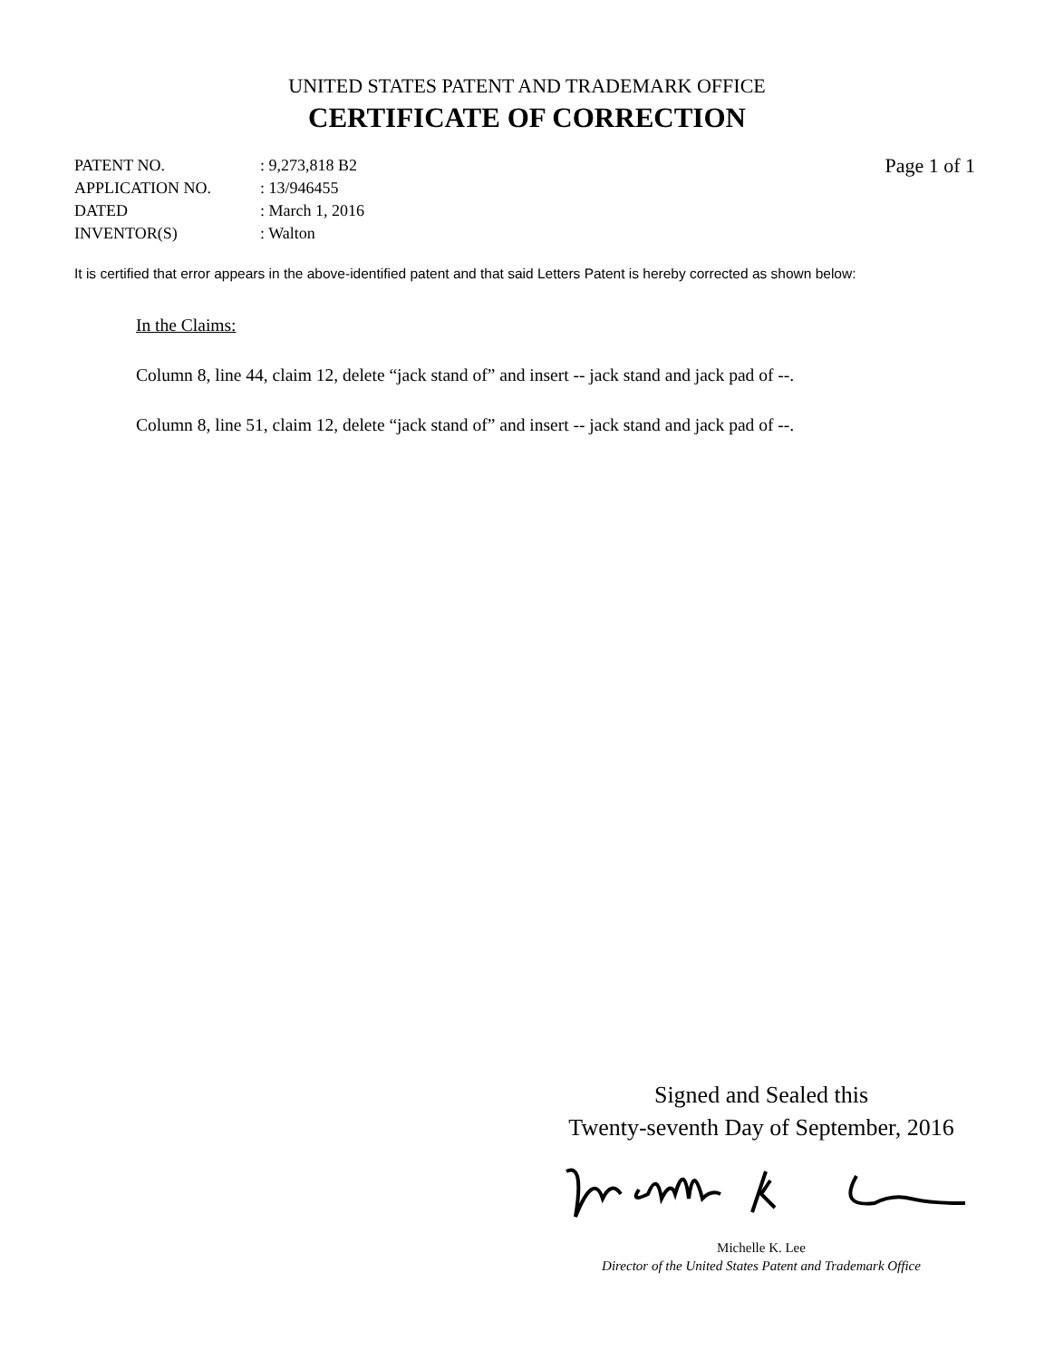UNITED STATES PATENT AND TRADEMARK OFFICE
CERTIFICATE OF CORRECTION
| PATENT NO. | : 9,273,818 B2 |
| APPLICATION NO. | : 13/946455 |
| DATED | : March 1, 2016 |
| INVENTOR(S) | : Walton |
Page 1 of 1
It is certified that error appears in the above-identified patent and that said Letters Patent is hereby corrected as shown below:
In the Claims:
Column 8, line 44, claim 12, delete “jack stand of” and insert -- jack stand and jack pad of --.
Column 8, line 51, claim 12, delete “jack stand of” and insert -- jack stand and jack pad of --.
Signed and Sealed this
Twenty-seventh Day of September, 2016
Michelle K. Lee
Director of the United States Patent and Trademark Office